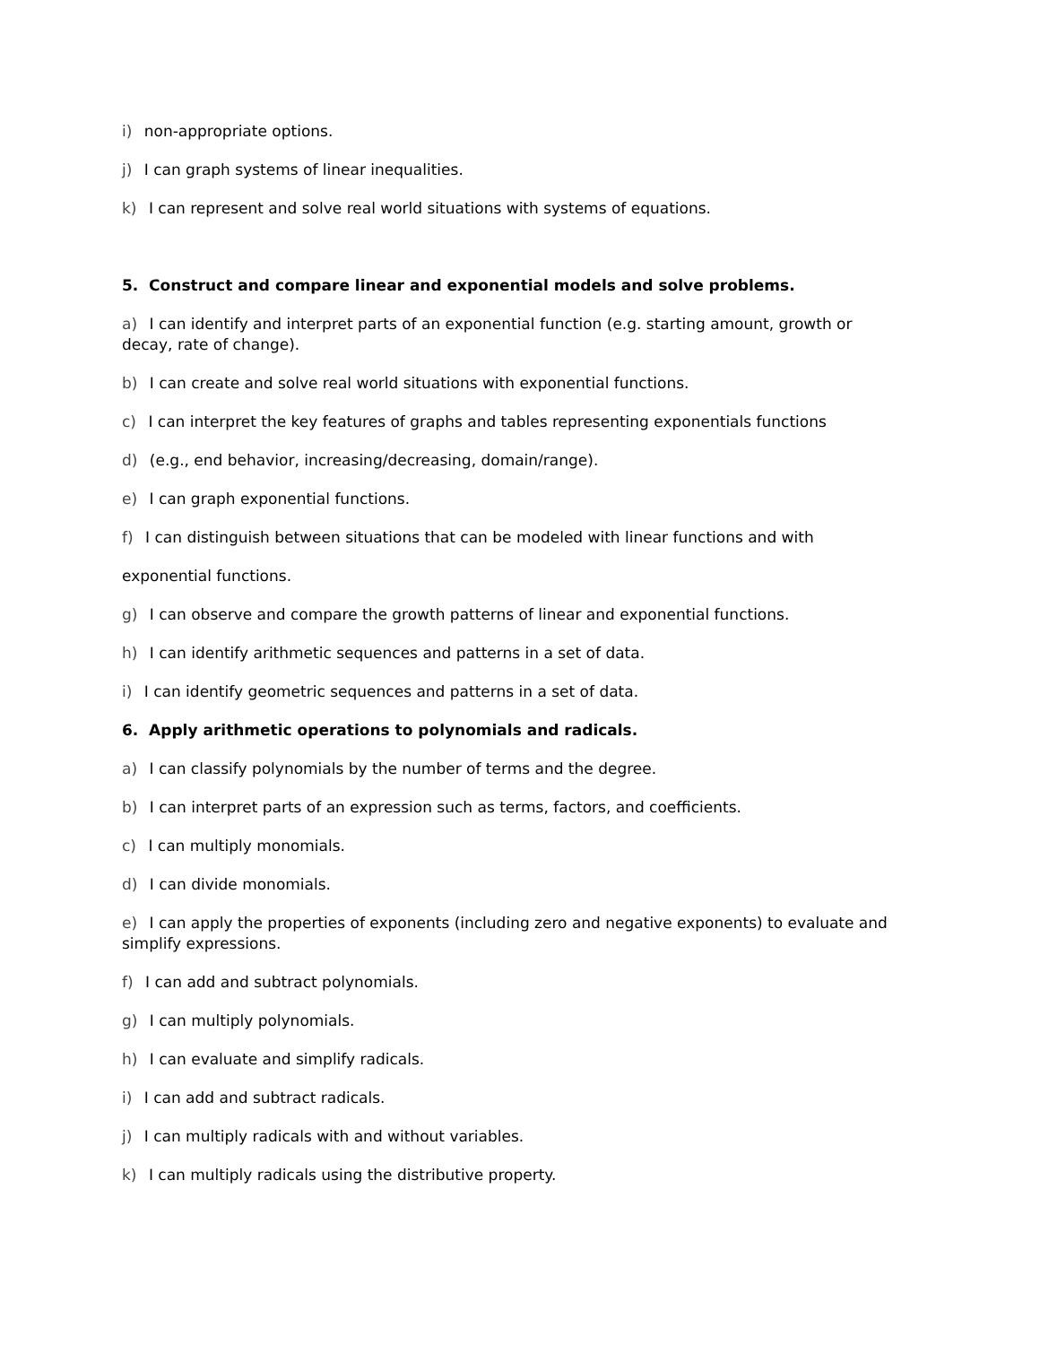i) non-appropriate options.
j) I can graph systems of linear inequalities.
k) I can represent and solve real world situations with systems of equations.
5. Construct and compare linear and exponential models and solve problems.
a) I can identify and interpret parts of an exponential function (e.g. starting amount, growth or decay, rate of change).
b) I can create and solve real world situations with exponential functions.
c) I can interpret the key features of graphs and tables representing exponentials functions
d) (e.g., end behavior, increasing/decreasing, domain/range).
e) I can graph exponential functions.
f) I can distinguish between situations that can be modeled with linear functions and with
exponential functions.
g) I can observe and compare the growth patterns of linear and exponential functions.
h) I can identify arithmetic sequences and patterns in a set of data.
i) I can identify geometric sequences and patterns in a set of data.
6. Apply arithmetic operations to polynomials and radicals.
a) I can classify polynomials by the number of terms and the degree.
b) I can interpret parts of an expression such as terms, factors, and coefficients.
c) I can multiply monomials.
d) I can divide monomials.
e) I can apply the properties of exponents (including zero and negative exponents) to evaluate and simplify expressions.
f) I can add and subtract polynomials.
g) I can multiply polynomials.
h) I can evaluate and simplify radicals.
i) I can add and subtract radicals.
j) I can multiply radicals with and without variables.
k) I can multiply radicals using the distributive property.